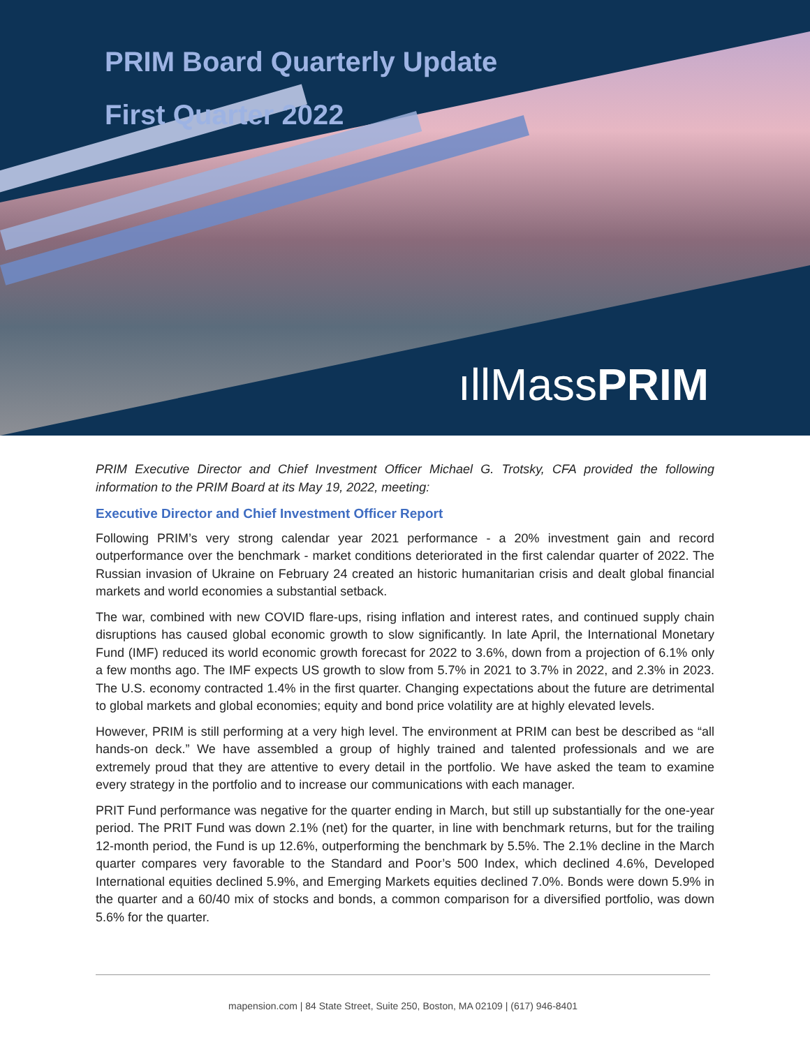PRIM Board Quarterly Update
First Quarter 2022
ıllMassPRIM
PRIM Executive Director and Chief Investment Officer Michael G. Trotsky, CFA provided the following information to the PRIM Board at its May 19, 2022, meeting:
Executive Director and Chief Investment Officer Report
Following PRIM’s very strong calendar year 2021 performance - a 20% investment gain and record outperformance over the benchmark - market conditions deteriorated in the first calendar quarter of 2022. The Russian invasion of Ukraine on February 24 created an historic humanitarian crisis and dealt global financial markets and world economies a substantial setback.
The war, combined with new COVID flare-ups, rising inflation and interest rates, and continued supply chain disruptions has caused global economic growth to slow significantly. In late April, the International Monetary Fund (IMF) reduced its world economic growth forecast for 2022 to 3.6%, down from a projection of 6.1% only a few months ago. The IMF expects US growth to slow from 5.7% in 2021 to 3.7% in 2022, and 2.3% in 2023. The U.S. economy contracted 1.4% in the first quarter. Changing expectations about the future are detrimental to global markets and global economies; equity and bond price volatility are at highly elevated levels.
However, PRIM is still performing at a very high level. The environment at PRIM can best be described as “all hands-on deck.” We have assembled a group of highly trained and talented professionals and we are extremely proud that they are attentive to every detail in the portfolio. We have asked the team to examine every strategy in the portfolio and to increase our communications with each manager.
PRIT Fund performance was negative for the quarter ending in March, but still up substantially for the one-year period. The PRIT Fund was down 2.1% (net) for the quarter, in line with benchmark returns, but for the trailing 12-month period, the Fund is up 12.6%, outperforming the benchmark by 5.5%. The 2.1% decline in the March quarter compares very favorable to the Standard and Poor’s 500 Index, which declined 4.6%, Developed International equities declined 5.9%, and Emerging Markets equities declined 7.0%. Bonds were down 5.9% in the quarter and a 60/40 mix of stocks and bonds, a common comparison for a diversified portfolio, was down 5.6% for the quarter.
mapension.com | 84 State Street, Suite 250, Boston, MA 02109 | (617) 946-8401